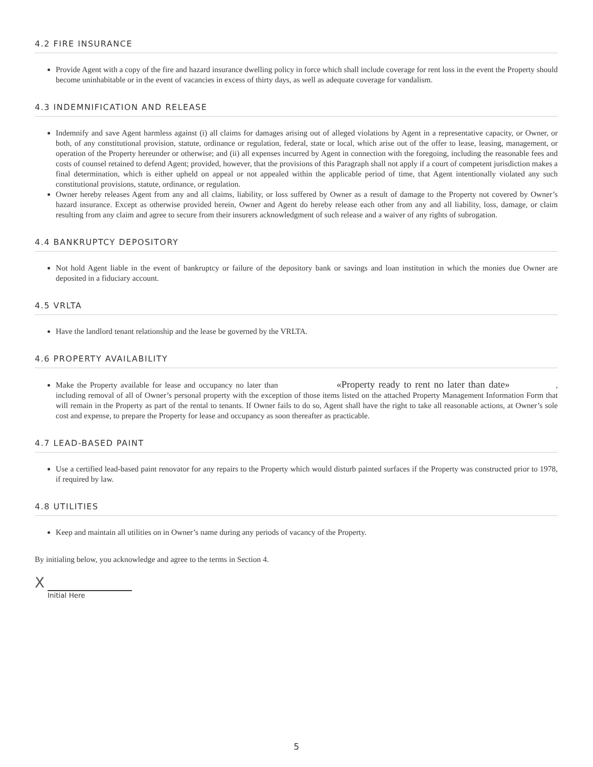4.2 FIRE INSURANCE
Provide Agent with a copy of the fire and hazard insurance dwelling policy in force which shall include coverage for rent loss in the event the Property should become uninhabitable or in the event of vacancies in excess of thirty days, as well as adequate coverage for vandalism.
4.3 INDEMNIFICATION AND RELEASE
Indemnify and save Agent harmless against (i) all claims for damages arising out of alleged violations by Agent in a representative capacity, or Owner, or both, of any constitutional provision, statute, ordinance or regulation, federal, state or local, which arise out of the offer to lease, leasing, management, or operation of the Property hereunder or otherwise; and (ii) all expenses incurred by Agent in connection with the foregoing, including the reasonable fees and costs of counsel retained to defend Agent; provided, however, that the provisions of this Paragraph shall not apply if a court of competent jurisdiction makes a final determination, which is either upheld on appeal or not appealed within the applicable period of time, that Agent intentionally violated any such constitutional provisions, statute, ordinance, or regulation.
Owner hereby releases Agent from any and all claims, liability, or loss suffered by Owner as a result of damage to the Property not covered by Owner’s hazard insurance. Except as otherwise provided herein, Owner and Agent do hereby release each other from any and all liability, loss, damage, or claim resulting from any claim and agree to secure from their insurers acknowledgment of such release and a waiver of any rights of subrogation.
4.4 BANKRUPTCY DEPOSITORY
Not hold Agent liable in the event of bankruptcy or failure of the depository bank or savings and loan institution in which the monies due Owner are deposited in a fiduciary account.
4.5 VRLTA
Have the landlord tenant relationship and the lease be governed by the VRLTA.
4.6 PROPERTY AVAILABILITY
Make the Property available for lease and occupancy no later than «Property ready to rent no later than date», including removal of all of Owner’s personal property with the exception of those items listed on the attached Property Management Information Form that will remain in the Property as part of the rental to tenants. If Owner fails to do so, Agent shall have the right to take all reasonable actions, at Owner’s sole cost and expense, to prepare the Property for lease and occupancy as soon thereafter as practicable.
4.7 LEAD-BASED PAINT
Use a certified lead-based paint renovator for any repairs to the Property which would disturb painted surfaces if the Property was constructed prior to 1978, if required by law.
4.8 UTILITIES
Keep and maintain all utilities on in Owner’s name during any periods of vacancy of the Property.
By initialing below, you acknowledge and agree to the terms in Section 4.
X
Initial Here
5